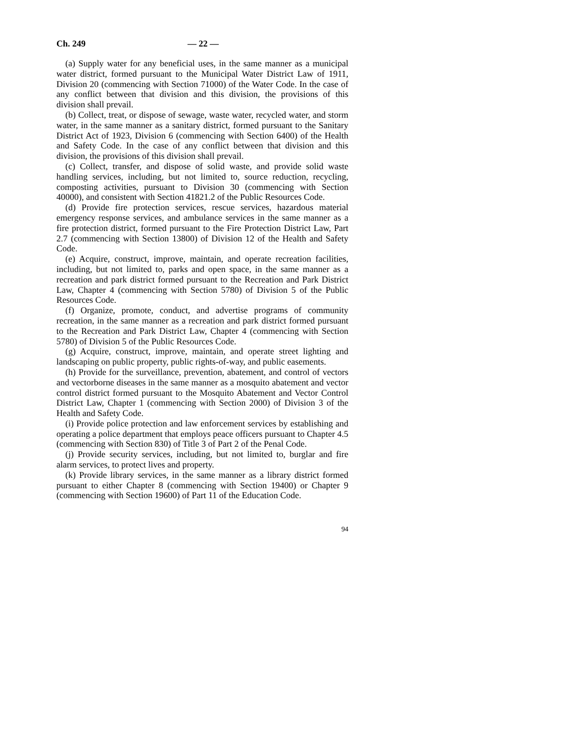Ch. 249 — 22 —
(a) Supply water for any beneficial uses, in the same manner as a municipal water district, formed pursuant to the Municipal Water District Law of 1911, Division 20 (commencing with Section 71000) of the Water Code. In the case of any conflict between that division and this division, the provisions of this division shall prevail.
(b) Collect, treat, or dispose of sewage, waste water, recycled water, and storm water, in the same manner as a sanitary district, formed pursuant to the Sanitary District Act of 1923, Division 6 (commencing with Section 6400) of the Health and Safety Code. In the case of any conflict between that division and this division, the provisions of this division shall prevail.
(c) Collect, transfer, and dispose of solid waste, and provide solid waste handling services, including, but not limited to, source reduction, recycling, composting activities, pursuant to Division 30 (commencing with Section 40000), and consistent with Section 41821.2 of the Public Resources Code.
(d) Provide fire protection services, rescue services, hazardous material emergency response services, and ambulance services in the same manner as a fire protection district, formed pursuant to the Fire Protection District Law, Part 2.7 (commencing with Section 13800) of Division 12 of the Health and Safety Code.
(e) Acquire, construct, improve, maintain, and operate recreation facilities, including, but not limited to, parks and open space, in the same manner as a recreation and park district formed pursuant to the Recreation and Park District Law, Chapter 4 (commencing with Section 5780) of Division 5 of the Public Resources Code.
(f) Organize, promote, conduct, and advertise programs of community recreation, in the same manner as a recreation and park district formed pursuant to the Recreation and Park District Law, Chapter 4 (commencing with Section 5780) of Division 5 of the Public Resources Code.
(g) Acquire, construct, improve, maintain, and operate street lighting and landscaping on public property, public rights-of-way, and public easements.
(h) Provide for the surveillance, prevention, abatement, and control of vectors and vectorborne diseases in the same manner as a mosquito abatement and vector control district formed pursuant to the Mosquito Abatement and Vector Control District Law, Chapter 1 (commencing with Section 2000) of Division 3 of the Health and Safety Code.
(i) Provide police protection and law enforcement services by establishing and operating a police department that employs peace officers pursuant to Chapter 4.5 (commencing with Section 830) of Title 3 of Part 2 of the Penal Code.
(j) Provide security services, including, but not limited to, burglar and fire alarm services, to protect lives and property.
(k) Provide library services, in the same manner as a library district formed pursuant to either Chapter 8 (commencing with Section 19400) or Chapter 9 (commencing with Section 19600) of Part 11 of the Education Code.
94